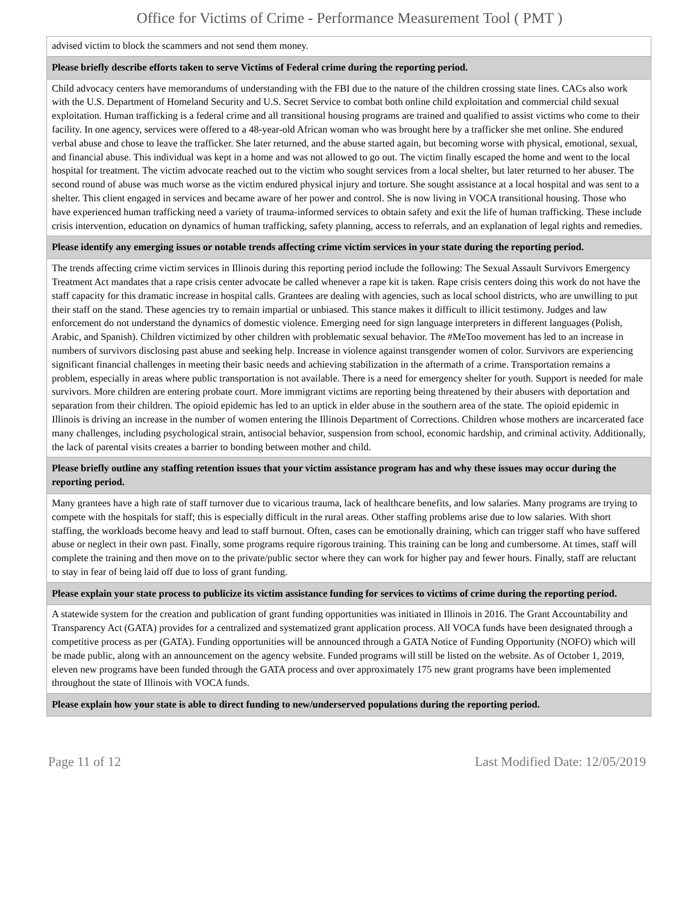Office for Victims of Crime - Performance Measurement Tool ( PMT )
| advised victim to block the scammers and not send them money. |
| Please briefly describe efforts taken to serve Victims of Federal crime during the reporting period. |
| Child advocacy centers have memorandums of understanding with the FBI due to the nature of the children crossing state lines. CACs also work with the U.S. Department of Homeland Security and U.S. Secret Service to combat both online child exploitation and commercial child sexual exploitation. Human trafficking is a federal crime and all transitional housing programs are trained and qualified to assist victims who come to their facility. In one agency, services were offered to a 48-year-old African woman who was brought here by a trafficker she met online. She endured verbal abuse and chose to leave the trafficker. She later returned, and the abuse started again, but becoming worse with physical, emotional, sexual, and financial abuse. This individual was kept in a home and was not allowed to go out. The victim finally escaped the home and went to the local hospital for treatment. The victim advocate reached out to the victim who sought services from a local shelter, but later returned to her abuser. The second round of abuse was much worse as the victim endured physical injury and torture. She sought assistance at a local hospital and was sent to a shelter. This client engaged in services and became aware of her power and control. She is now living in VOCA transitional housing. Those who have experienced human trafficking need a variety of trauma-informed services to obtain safety and exit the life of human trafficking. These include crisis intervention, education on dynamics of human trafficking, safety planning, access to referrals, and an explanation of legal rights and remedies. |
| Please identify any emerging issues or notable trends affecting crime victim services in your state during the reporting period. |
| The trends affecting crime victim services in Illinois during this reporting period include the following: The Sexual Assault Survivors Emergency Treatment Act mandates that a rape crisis center advocate be called whenever a rape kit is taken. Rape crisis centers doing this work do not have the staff capacity for this dramatic increase in hospital calls. Grantees are dealing with agencies, such as local school districts, who are unwilling to put their staff on the stand. These agencies try to remain impartial or unbiased. This stance makes it difficult to illicit testimony. Judges and law enforcement do not understand the dynamics of domestic violence. Emerging need for sign language interpreters in different languages (Polish, Arabic, and Spanish). Children victimized by other children with problematic sexual behavior. The #MeToo movement has led to an increase in numbers of survivors disclosing past abuse and seeking help. Increase in violence against transgender women of color. Survivors are experiencing significant financial challenges in meeting their basic needs and achieving stabilization in the aftermath of a crime. Transportation remains a problem, especially in areas where public transportation is not available. There is a need for emergency shelter for youth. Support is needed for male survivors. More children are entering probate court. More immigrant victims are reporting being threatened by their abusers with deportation and separation from their children. The opioid epidemic has led to an uptick in elder abuse in the southern area of the state. The opioid epidemic in Illinois is driving an increase in the number of women entering the Illinois Department of Corrections. Children whose mothers are incarcerated face many challenges, including psychological strain, antisocial behavior, suspension from school, economic hardship, and criminal activity. Additionally, the lack of parental visits creates a barrier to bonding between mother and child. |
| Please briefly outline any staffing retention issues that your victim assistance program has and why these issues may occur during the reporting period. |
| Many grantees have a high rate of staff turnover due to vicarious trauma, lack of healthcare benefits, and low salaries. Many programs are trying to compete with the hospitals for staff; this is especially difficult in the rural areas. Other staffing problems arise due to low salaries. With short staffing, the workloads become heavy and lead to staff burnout. Often, cases can be emotionally draining, which can trigger staff who have suffered abuse or neglect in their own past. Finally, some programs require rigorous training. This training can be long and cumbersome. At times, staff will complete the training and then move on to the private/public sector where they can work for higher pay and fewer hours. Finally, staff are reluctant to stay in fear of being laid off due to loss of grant funding. |
| Please explain your state process to publicize its victim assistance funding for services to victims of crime during the reporting period. |
| A statewide system for the creation and publication of grant funding opportunities was initiated in Illinois in 2016. The Grant Accountability and Transparency Act (GATA) provides for a centralized and systematized grant application process. All VOCA funds have been designated through a competitive process as per (GATA). Funding opportunities will be announced through a GATA Notice of Funding Opportunity (NOFO) which will be made public, along with an announcement on the agency website. Funded programs will still be listed on the website. As of October 1, 2019, eleven new programs have been funded through the GATA process and over approximately 175 new grant programs have been implemented throughout the state of Illinois with VOCA funds. |
| Please explain how your state is able to direct funding to new/underserved populations during the reporting period. |
Page 11 of 12 Last Modified Date: 12/05/2019